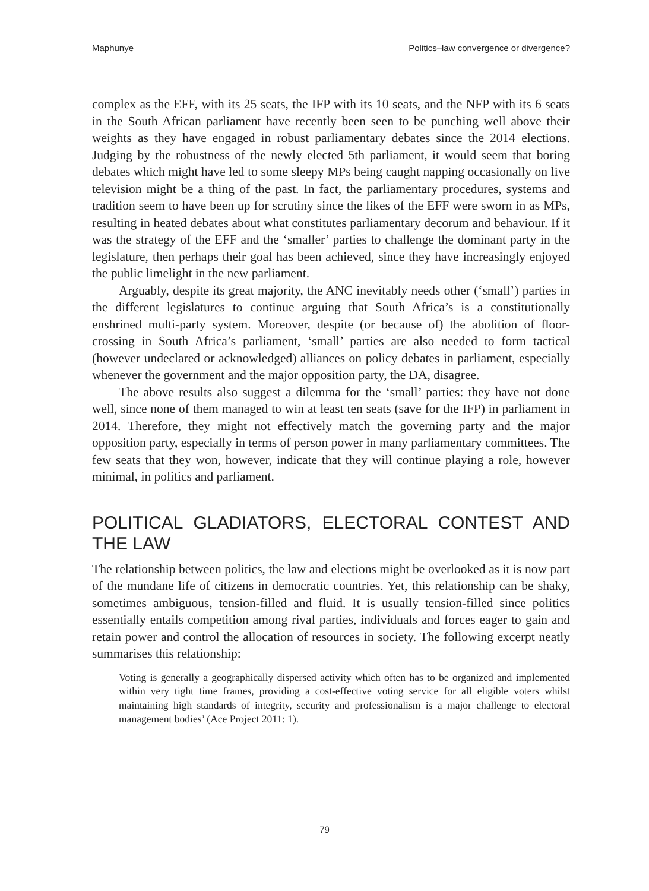Maphunye Politics–law convergence or divergence?
complex as the EFF, with its 25 seats, the IFP with its 10 seats, and the NFP with its 6 seats in the South African parliament have recently been seen to be punching well above their weights as they have engaged in robust parliamentary debates since the 2014 elections. Judging by the robustness of the newly elected 5th parliament, it would seem that boring debates which might have led to some sleepy MPs being caught napping occasionally on live television might be a thing of the past. In fact, the parliamentary procedures, systems and tradition seem to have been up for scrutiny since the likes of the EFF were sworn in as MPs, resulting in heated debates about what constitutes parliamentary decorum and behaviour. If it was the strategy of the EFF and the ‘smaller’ parties to challenge the dominant party in the legislature, then perhaps their goal has been achieved, since they have increasingly enjoyed the public limelight in the new parliament.
Arguably, despite its great majority, the ANC inevitably needs other (‘small’) parties in the different legislatures to continue arguing that South Africa’s is a constitutionally enshrined multi-party system. Moreover, despite (or because of) the abolition of floor-crossing in South Africa’s parliament, ‘small’ parties are also needed to form tactical (however undeclared or acknowledged) alliances on policy debates in parliament, especially whenever the government and the major opposition party, the DA, disagree.
The above results also suggest a dilemma for the ‘small’ parties: they have not done well, since none of them managed to win at least ten seats (save for the IFP) in parliament in 2014. Therefore, they might not effectively match the governing party and the major opposition party, especially in terms of person power in many parliamentary committees. The few seats that they won, however, indicate that they will continue playing a role, however minimal, in politics and parliament.
POLITICAL GLADIATORS, ELECTORAL CONTEST AND THE LAW
The relationship between politics, the law and elections might be overlooked as it is now part of the mundane life of citizens in democratic countries. Yet, this relationship can be shaky, sometimes ambiguous, tension-filled and fluid. It is usually tension-filled since politics essentially entails competition among rival parties, individuals and forces eager to gain and retain power and control the allocation of resources in society. The following excerpt neatly summarises this relationship:
Voting is generally a geographically dispersed activity which often has to be organized and implemented within very tight time frames, providing a cost-effective voting service for all eligible voters whilst maintaining high standards of integrity, security and professionalism is a major challenge to electoral management bodies’ (Ace Project 2011: 1).
79